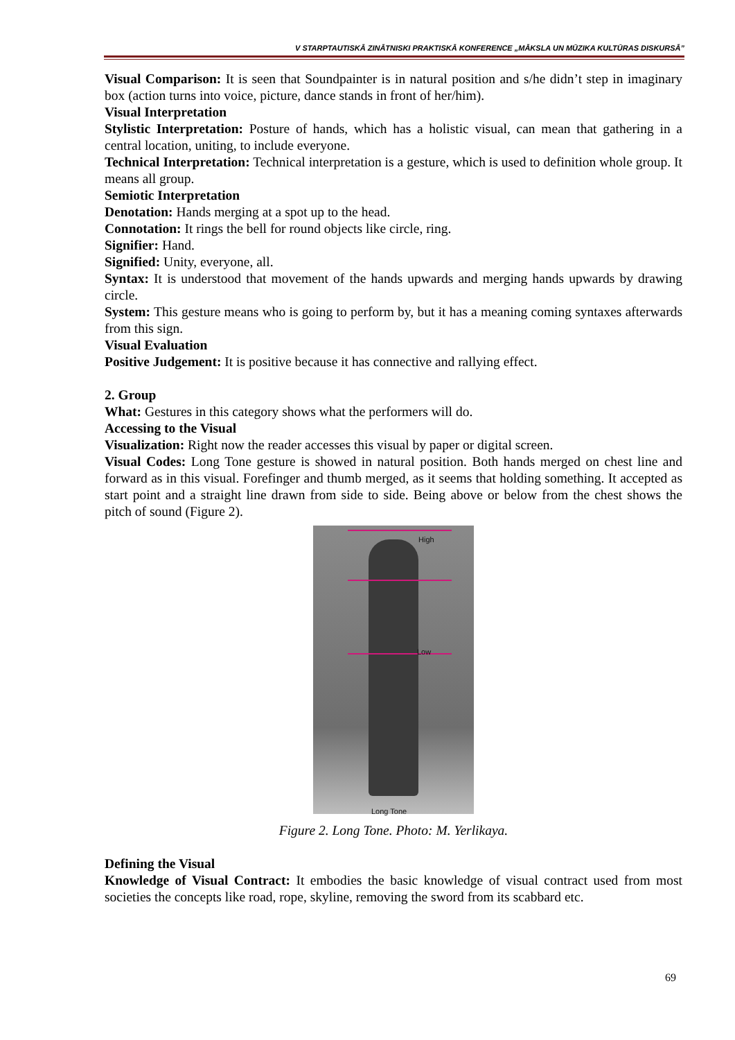V STARPTAUTISKĀ ZINĀTNISKI PRAKTISKĀ KONFERENCE „MĀKSLA UN MŪZIKA KULTŪRAS DISKURSĀ”
Visual Comparison: It is seen that Soundpainter is in natural position and s/he didn’t step in imaginary box (action turns into voice, picture, dance stands in front of her/him).
Visual Interpretation
Stylistic Interpretation: Posture of hands, which has a holistic visual, can mean that gathering in a central location, uniting, to include everyone.
Technical Interpretation: Technical interpretation is a gesture, which is used to definition whole group. It means all group.
Semiotic Interpretation
Denotation: Hands merging at a spot up to the head.
Connotation: It rings the bell for round objects like circle, ring.
Signifier: Hand.
Signified: Unity, everyone, all.
Syntax: It is understood that movement of the hands upwards and merging hands upwards by drawing circle.
System: This gesture means who is going to perform by, but it has a meaning coming syntaxes afterwards from this sign.
Visual Evaluation
Positive Judgement: It is positive because it has connective and rallying effect.
2. Group
What: Gestures in this category shows what the performers will do.
Accessing to the Visual
Visualization: Right now the reader accesses this visual by paper or digital screen.
Visual Codes: Long Tone gesture is showed in natural position. Both hands merged on chest line and forward as in this visual. Forefinger and thumb merged, as it seems that holding something. It accepted as start point and a straight line drawn from side to side. Being above or below from the chest shows the pitch of sound (Figure 2).
High
Low
Long Tone
Figure 2. Long Tone. Photo: M. Yerlikaya.
Defining the Visual
Knowledge of Visual Contract: It embodies the basic knowledge of visual contract used from most societies the concepts like road, rope, skyline, removing the sword from its scabbard etc.
69